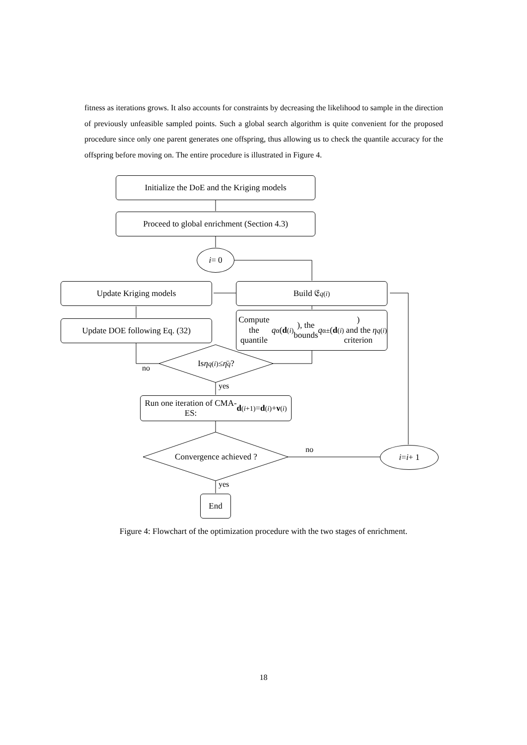fitness as iterations grows. It also accounts for constraints by decreasing the likelihood to sample in the direction of previously unfeasible sampled points. Such a global search algorithm is quite convenient for the proposed procedure since only one parent generates one offspring, thus allowing us to check the quantile accuracy for the offspring before moving on. The entire procedure is illustrated in Figure 4.
Initialize the DoE and the Kriging models
Proceed to global enrichment (Section 4.3)
i = 0
Update Kriging models Build 𝔈<sub>q</sub><sup>(i)</sup>
Update DOE following Eq. (32)
Compute the quantile
q<sub>α</sub>(d<sup>(i)</sup>), the bounds q<sub>α</sub><sup>±</sup>(d<sup>(i)</sup>)
and the criterion η<sub>q</sub><sup>(i)</sup>
Is η<sub>q</sub><sup>(i)</sup> ≤ η̄<sub>q</sub> ?
no
yes
Run one iteration of CMA-
ES: d<sup>(i+1)</sup> = d<sup>(i)</sup> + ν<sup>(i)</sup>
Convergence achieved ? no i = i + 1
yes
End
Figure 4: Flowchart of the optimization procedure with the two stages of enrichment.
18